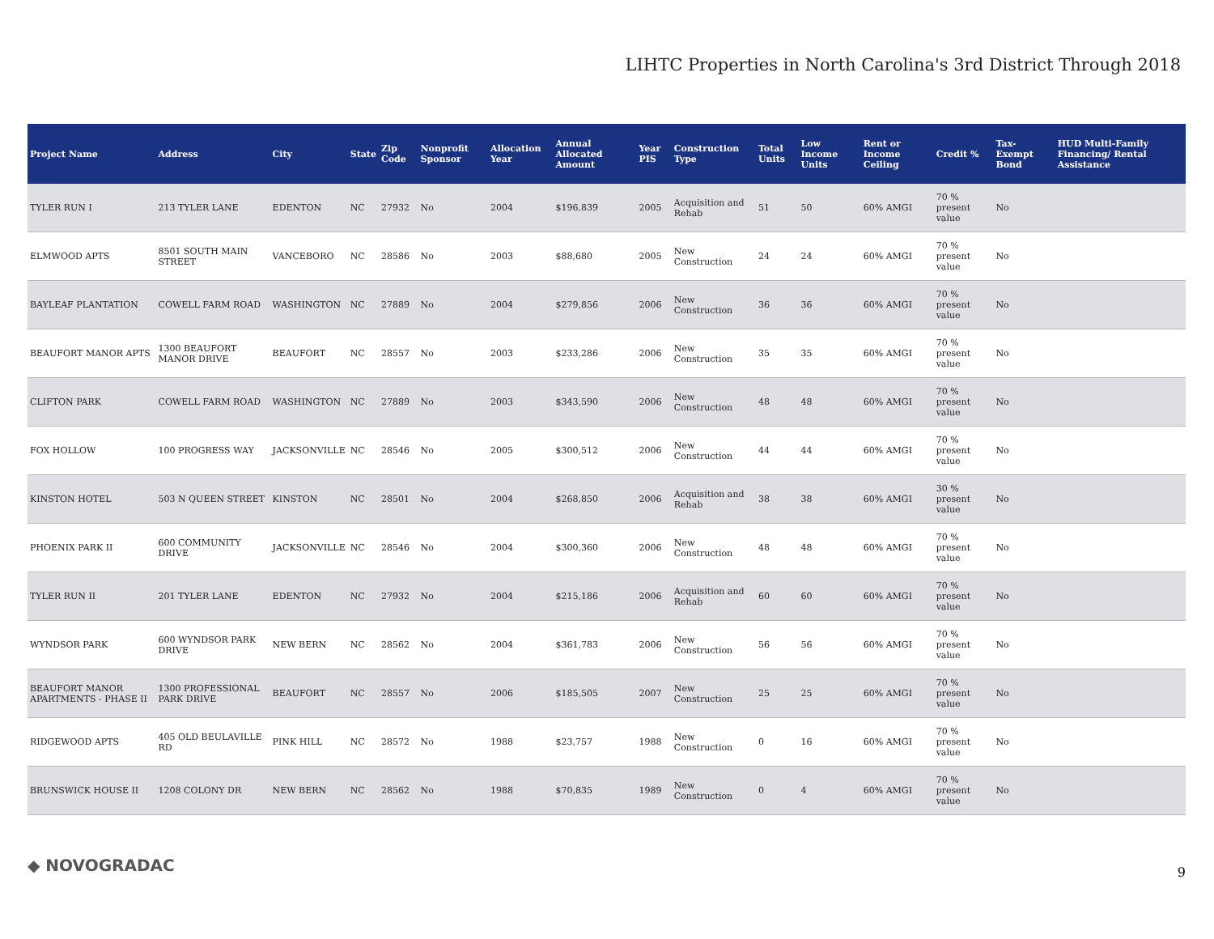LIHTC Properties in North Carolina's 3rd District Through 2018
| Project Name | Address | City | State | Zip Code | Nonprofit Sponsor | Allocation Year | Annual Allocated Amount | Year PIS | Construction Type | Total Units | Low Income Units | Rent or Income Ceiling | Credit % | Tax-Exempt Bond | HUD Multi-Family Financing/ Rental Assistance |
| --- | --- | --- | --- | --- | --- | --- | --- | --- | --- | --- | --- | --- | --- | --- | --- |
| TYLER RUN I | 213 TYLER LANE | EDENTON | NC | 27932 | No | 2004 | $196,839 | 2005 | Acquisition and Rehab | 51 | 50 | 60% AMGI | 70 % present value | No | |
| ELMWOOD APTS | 8501 SOUTH MAIN STREET | VANCEBORO | NC | 28586 | No | 2003 | $88,680 | 2005 | New Construction | 24 | 24 | 60% AMGI | 70 % present value | No | |
| BAYLEAF PLANTATION | COWELL FARM ROAD | WASHINGTON | NC | 27889 | No | 2004 | $279,856 | 2006 | New Construction | 36 | 36 | 60% AMGI | 70 % present value | No | |
| BEAUFORT MANOR APTS | 1300 BEAUFORT MANOR DRIVE | BEAUFORT | NC | 28557 | No | 2003 | $233,286 | 2006 | New Construction | 35 | 35 | 60% AMGI | 70 % present value | No | |
| CLIFTON PARK | COWELL FARM ROAD | WASHINGTON | NC | 27889 | No | 2003 | $343,590 | 2006 | New Construction | 48 | 48 | 60% AMGI | 70 % present value | No | |
| FOX HOLLOW | 100 PROGRESS WAY | JACKSONVILLE | NC | 28546 | No | 2005 | $300,512 | 2006 | New Construction | 44 | 44 | 60% AMGI | 70 % present value | No | |
| KINSTON HOTEL | 503 N QUEEN STREET | KINSTON | NC | 28501 | No | 2004 | $268,850 | 2006 | Acquisition and Rehab | 38 | 38 | 60% AMGI | 30 % present value | No | |
| PHOENIX PARK II | 600 COMMUNITY DRIVE | JACKSONVILLE | NC | 28546 | No | 2004 | $300,360 | 2006 | New Construction | 48 | 48 | 60% AMGI | 70 % present value | No | |
| TYLER RUN II | 201 TYLER LANE | EDENTON | NC | 27932 | No | 2004 | $215,186 | 2006 | Acquisition and Rehab | 60 | 60 | 60% AMGI | 70 % present value | No | |
| WYNDSOR PARK | 600 WYNDSOR PARK DRIVE | NEW BERN | NC | 28562 | No | 2004 | $361,783 | 2006 | New Construction | 56 | 56 | 60% AMGI | 70 % present value | No | |
| BEAUFORT MANOR APARTMENTS - PHASE II | 1300 PROFESSIONAL PARK DRIVE | BEAUFORT | NC | 28557 | No | 2006 | $185,505 | 2007 | New Construction | 25 | 25 | 60% AMGI | 70 % present value | No | |
| RIDGEWOOD APTS | 405 OLD BEULAVILLE RD | PINK HILL | NC | 28572 | No | 1988 | $23,757 | 1988 | New Construction | 0 | 16 | 60% AMGI | 70 % present value | No | |
| BRUNSWICK HOUSE II | 1208 COLONY DR | NEW BERN | NC | 28562 | No | 1988 | $70,835 | 1989 | New Construction | 0 | 4 | 60% AMGI | 70 % present value | No | |
◆ NOVOGRADAC 9